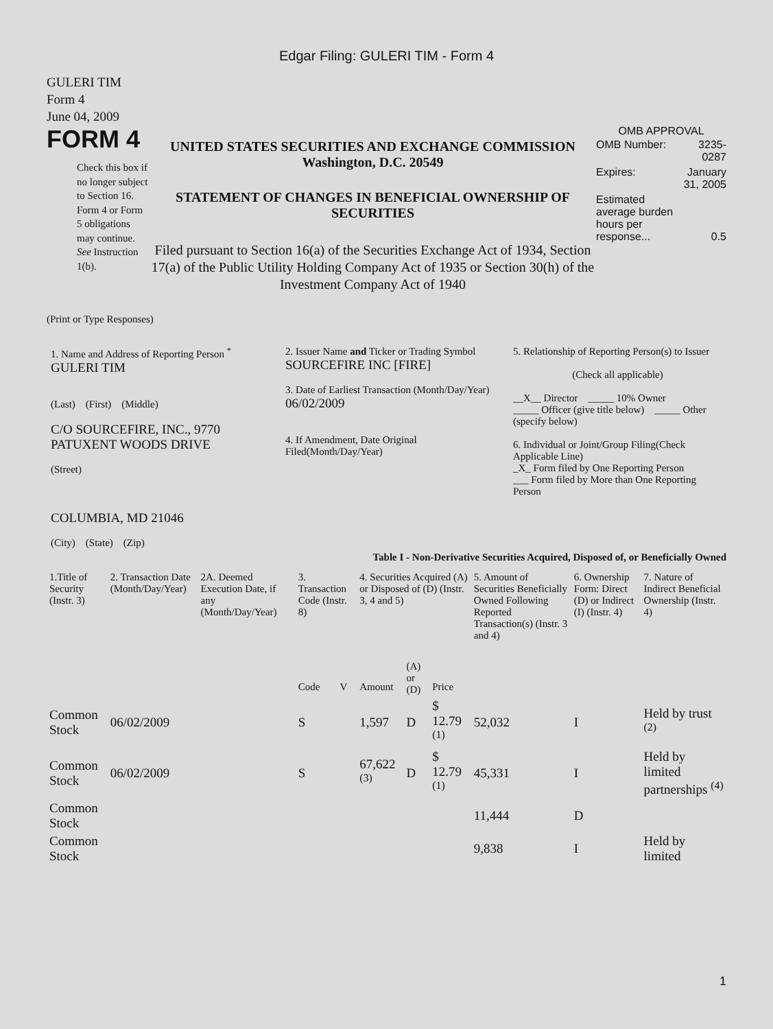Edgar Filing: GULERI TIM - Form 4
GULERI TIM
Form 4
June 04, 2009
FORM 4
Check this box if no longer subject to Section 16. Form 4 or Form 5 obligations may continue. See Instruction 1(b).
UNITED STATES SECURITIES AND EXCHANGE COMMISSION
Washington, D.C. 20549
STATEMENT OF CHANGES IN BENEFICIAL OWNERSHIP OF SECURITIES
Filed pursuant to Section 16(a) of the Securities Exchange Act of 1934, Section 17(a) of the Public Utility Holding Company Act of 1935 or Section 30(h) of the Investment Company Act of 1940
OMB APPROVAL
| OMB Number: | 3235-0287 |
| Expires: | January 31, 2005 |
| Estimated average burden hours per response... | 0.5 |
(Print or Type Responses)
1. Name and Address of Reporting Person <sup>*</sup>
GULERI TIM
(Last) (First) (Middle)
C/O SOURCEFIRE, INC., 9770 PATUXENT WOODS DRIVE
(Street)
COLUMBIA, MD 21046
(City) (State) (Zip)
2. Issuer Name and Ticker or Trading Symbol
SOURCEFIRE INC [FIRE]
3. Date of Earliest Transaction (Month/Day/Year)
06/02/2009
4. If Amendment, Date Original Filed(Month/Day/Year)
5. Relationship of Reporting Person(s) to Issuer
(Check all applicable)
__X__ Director _____ 10% Owner
_____ Officer (give title below) _____ Other (specify below)
6. Individual or Joint/Group Filing(Check Applicable Line)
_X_ Form filed by One Reporting Person
___ Form filed by More than One Reporting Person
Table I - Non-Derivative Securities Acquired, Disposed of, or Beneficially Owned
| 1.Title of Security (Instr. 3) | 2. Transaction Date (Month/Day/Year) | 2A. Deemed Execution Date, if any (Month/Day/Year) | 3. Transaction Code (Instr. 8) | | 4. Securities Acquired (A) or Disposed of (D) (Instr. 3, 4 and 5) | | | 5. Amount of Securities Beneficially Owned Following Reported Transaction(s) (Instr. 3 and 4) | 6. Ownership Form: Direct (D) or Indirect (I) (Instr. 4) | 7. Nature of Indirect Beneficial Ownership (Instr. 4) |
| --- | --- | --- | --- | --- | --- | --- | --- | --- | --- | --- |
| | | | Code | V | Amount | (A) or (D) | Price | | | |
| Common Stock | 06/02/2009 | | S | | 1,597 | D | $ 12.79 <sup>(1)</sup> | 52,032 | I | Held by trust <sup>(2)</sup> |
| Common Stock | 06/02/2009 | | S | | 67,622 <sup>(3)</sup> | D | $ 12.79 <sup>(1)</sup> | 45,331 | I | Held by limited partnerships <sup>(4)</sup> |
| Common Stock | | | | | | | | 11,444 | D | |
| Common Stock | | | | | | | | 9,838 | I | Held by limited |
1